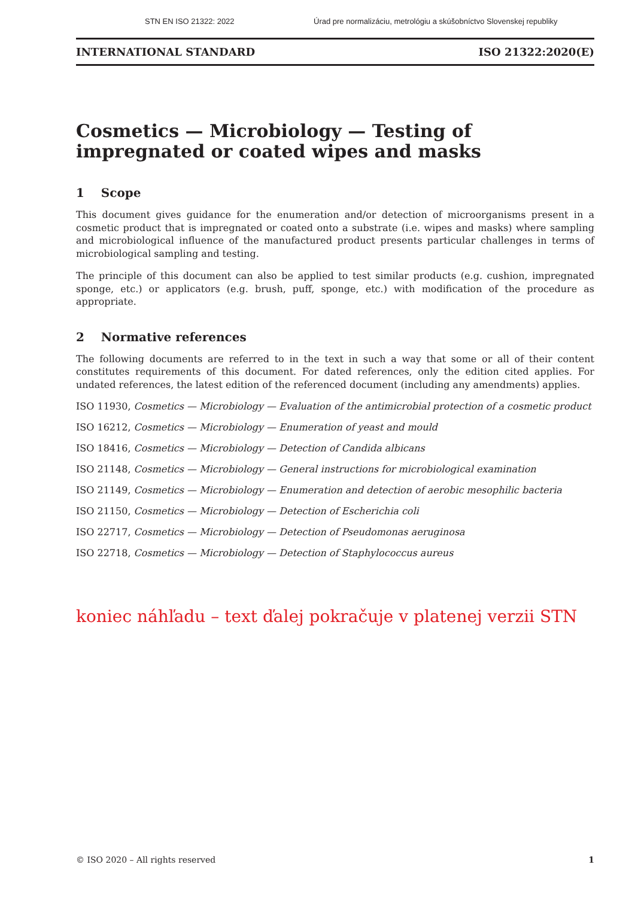STN EN ISO 21322: 2022 Úrad pre normalizáciu, metrológiu a skúšobníctvo Slovenskej republiky
INTERNATIONAL STANDARD ISO 21322:2020(E)
Cosmetics — Microbiology — Testing of impregnated or coated wipes and masks
1 Scope
This document gives guidance for the enumeration and/or detection of microorganisms present in a cosmetic product that is impregnated or coated onto a substrate (i.e. wipes and masks) where sampling and microbiological influence of the manufactured product presents particular challenges in terms of microbiological sampling and testing.
The principle of this document can also be applied to test similar products (e.g. cushion, impregnated sponge, etc.) or applicators (e.g. brush, puff, sponge, etc.) with modification of the procedure as appropriate.
2 Normative references
The following documents are referred to in the text in such a way that some or all of their content constitutes requirements of this document. For dated references, only the edition cited applies. For undated references, the latest edition of the referenced document (including any amendments) applies.
ISO 11930, Cosmetics — Microbiology — Evaluation of the antimicrobial protection of a cosmetic product
ISO 16212, Cosmetics — Microbiology — Enumeration of yeast and mould
ISO 18416, Cosmetics — Microbiology — Detection of Candida albicans
ISO 21148, Cosmetics — Microbiology — General instructions for microbiological examination
ISO 21149, Cosmetics — Microbiology — Enumeration and detection of aerobic mesophilic bacteria
ISO 21150, Cosmetics — Microbiology — Detection of Escherichia coli
ISO 22717, Cosmetics — Microbiology — Detection of Pseudomonas aeruginosa
ISO 22718, Cosmetics — Microbiology — Detection of Staphylococcus aureus
koniec náhľadu – text ďalej pokračuje v platenej verzii STN
© ISO 2020 – All rights reserved 1